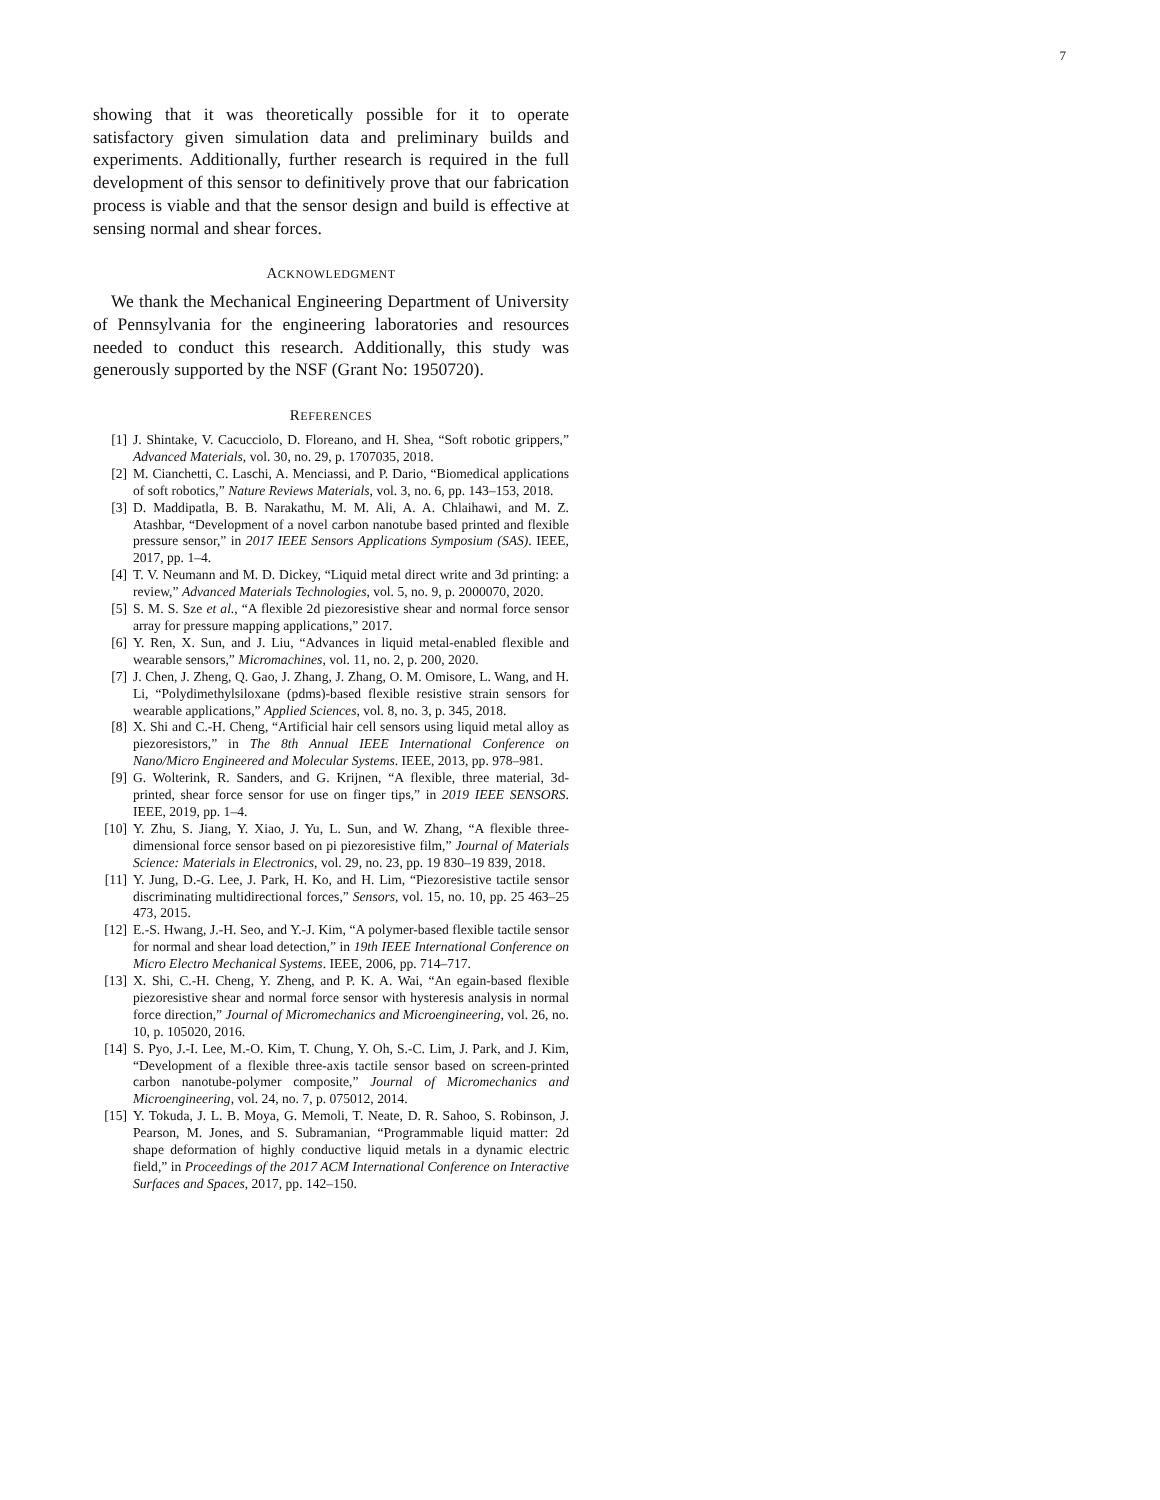7
showing that it was theoretically possible for it to operate satisfactory given simulation data and preliminary builds and experiments. Additionally, further research is required in the full development of this sensor to definitively prove that our fabrication process is viable and that the sensor design and build is effective at sensing normal and shear forces.
ACKNOWLEDGMENT
We thank the Mechanical Engineering Department of University of Pennsylvania for the engineering laboratories and resources needed to conduct this research. Additionally, this study was generously supported by the NSF (Grant No: 1950720).
REFERENCES
[1] J. Shintake, V. Cacucciolo, D. Floreano, and H. Shea, “Soft robotic grippers,” Advanced Materials, vol. 30, no. 29, p. 1707035, 2018.
[2] M. Cianchetti, C. Laschi, A. Menciassi, and P. Dario, “Biomedical applications of soft robotics,” Nature Reviews Materials, vol. 3, no. 6, pp. 143–153, 2018.
[3] D. Maddipatla, B. B. Narakathu, M. M. Ali, A. A. Chlaihawi, and M. Z. Atashbar, “Development of a novel carbon nanotube based printed and flexible pressure sensor,” in 2017 IEEE Sensors Applications Symposium (SAS). IEEE, 2017, pp. 1–4.
[4] T. V. Neumann and M. D. Dickey, “Liquid metal direct write and 3d printing: a review,” Advanced Materials Technologies, vol. 5, no. 9, p. 2000070, 2020.
[5] S. M. S. Sze et al., “A flexible 2d piezoresistive shear and normal force sensor array for pressure mapping applications,” 2017.
[6] Y. Ren, X. Sun, and J. Liu, “Advances in liquid metal-enabled flexible and wearable sensors,” Micromachines, vol. 11, no. 2, p. 200, 2020.
[7] J. Chen, J. Zheng, Q. Gao, J. Zhang, J. Zhang, O. M. Omisore, L. Wang, and H. Li, “Polydimethylsiloxane (pdms)-based flexible resistive strain sensors for wearable applications,” Applied Sciences, vol. 8, no. 3, p. 345, 2018.
[8] X. Shi and C.-H. Cheng, “Artificial hair cell sensors using liquid metal alloy as piezoresistors,” in The 8th Annual IEEE International Conference on Nano/Micro Engineered and Molecular Systems. IEEE, 2013, pp. 978–981.
[9] G. Wolterink, R. Sanders, and G. Krijnen, “A flexible, three material, 3d-printed, shear force sensor for use on finger tips,” in 2019 IEEE SENSORS. IEEE, 2019, pp. 1–4.
[10] Y. Zhu, S. Jiang, Y. Xiao, J. Yu, L. Sun, and W. Zhang, “A flexible three-dimensional force sensor based on pi piezoresistive film,” Journal of Materials Science: Materials in Electronics, vol. 29, no. 23, pp. 19 830–19 839, 2018.
[11] Y. Jung, D.-G. Lee, J. Park, H. Ko, and H. Lim, “Piezoresistive tactile sensor discriminating multidirectional forces,” Sensors, vol. 15, no. 10, pp. 25 463–25 473, 2015.
[12] E.-S. Hwang, J.-H. Seo, and Y.-J. Kim, “A polymer-based flexible tactile sensor for normal and shear load detection,” in 19th IEEE International Conference on Micro Electro Mechanical Systems. IEEE, 2006, pp. 714–717.
[13] X. Shi, C.-H. Cheng, Y. Zheng, and P. K. A. Wai, “An egain-based flexible piezoresistive shear and normal force sensor with hysteresis analysis in normal force direction,” Journal of Micromechanics and Microengineering, vol. 26, no. 10, p. 105020, 2016.
[14] S. Pyo, J.-I. Lee, M.-O. Kim, T. Chung, Y. Oh, S.-C. Lim, J. Park, and J. Kim, “Development of a flexible three-axis tactile sensor based on screen-printed carbon nanotube-polymer composite,” Journal of Micromechanics and Microengineering, vol. 24, no. 7, p. 075012, 2014.
[15] Y. Tokuda, J. L. B. Moya, G. Memoli, T. Neate, D. R. Sahoo, S. Robinson, J. Pearson, M. Jones, and S. Subramanian, “Programmable liquid matter: 2d shape deformation of highly conductive liquid metals in a dynamic electric field,” in Proceedings of the 2017 ACM International Conference on Interactive Surfaces and Spaces, 2017, pp. 142–150.